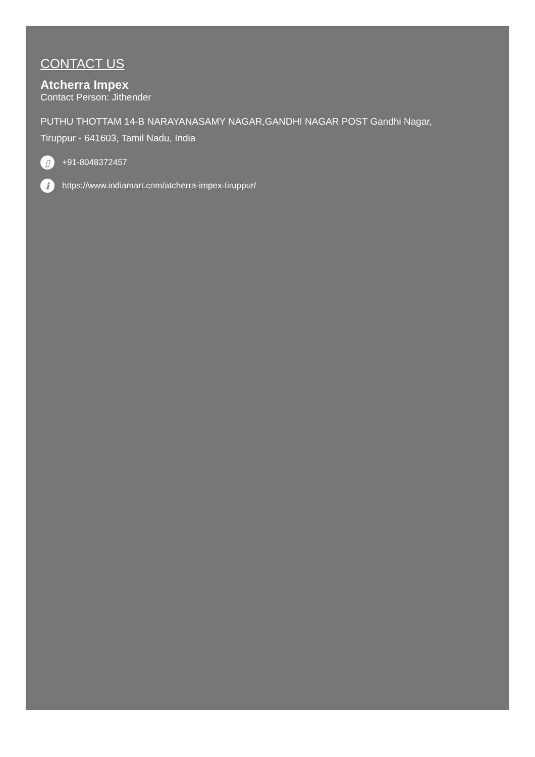CONTACT US
Atcherra Impex
Contact Person: Jithender
PUTHU THOTTAM 14-B NARAYANASAMY NAGAR,GANDHI NAGAR POST Gandhi Nagar,
Tiruppur - 641603, Tamil Nadu, India
▯ +91-8048372457
ihttps://www.indiamart.com/atcherra-impex-tiruppur/